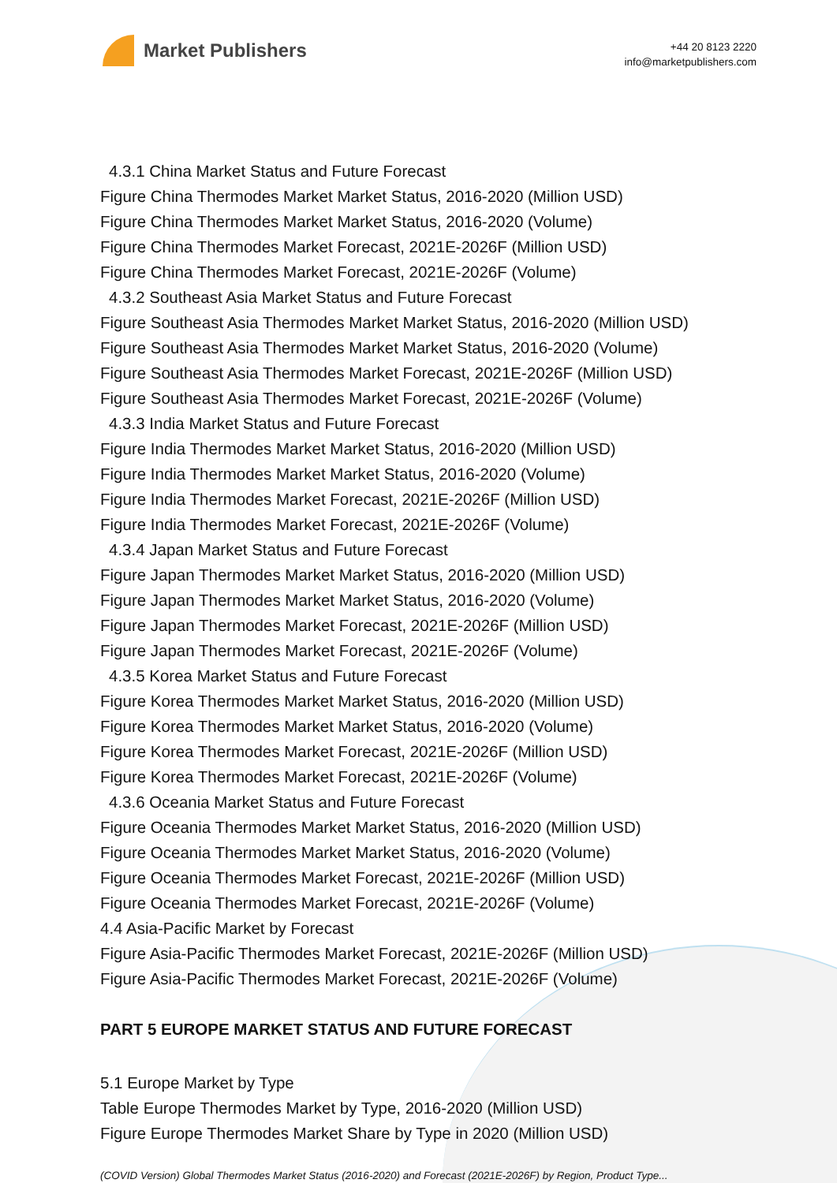Market Publishers
+44 20 8123 2220
info@marketpublishers.com
4.3.1 China Market Status and Future Forecast
Figure China Thermodes Market Market Status, 2016-2020 (Million USD)
Figure China Thermodes Market Market Status, 2016-2020 (Volume)
Figure China Thermodes Market Forecast, 2021E-2026F (Million USD)
Figure China Thermodes Market Forecast, 2021E-2026F (Volume)
4.3.2 Southeast Asia Market Status and Future Forecast
Figure Southeast Asia Thermodes Market Market Status, 2016-2020 (Million USD)
Figure Southeast Asia Thermodes Market Market Status, 2016-2020 (Volume)
Figure Southeast Asia Thermodes Market Forecast, 2021E-2026F (Million USD)
Figure Southeast Asia Thermodes Market Forecast, 2021E-2026F (Volume)
4.3.3 India Market Status and Future Forecast
Figure India Thermodes Market Market Status, 2016-2020 (Million USD)
Figure India Thermodes Market Market Status, 2016-2020 (Volume)
Figure India Thermodes Market Forecast, 2021E-2026F (Million USD)
Figure India Thermodes Market Forecast, 2021E-2026F (Volume)
4.3.4 Japan Market Status and Future Forecast
Figure Japan Thermodes Market Market Status, 2016-2020 (Million USD)
Figure Japan Thermodes Market Market Status, 2016-2020 (Volume)
Figure Japan Thermodes Market Forecast, 2021E-2026F (Million USD)
Figure Japan Thermodes Market Forecast, 2021E-2026F (Volume)
4.3.5 Korea Market Status and Future Forecast
Figure Korea Thermodes Market Market Status, 2016-2020 (Million USD)
Figure Korea Thermodes Market Market Status, 2016-2020 (Volume)
Figure Korea Thermodes Market Forecast, 2021E-2026F (Million USD)
Figure Korea Thermodes Market Forecast, 2021E-2026F (Volume)
4.3.6 Oceania Market Status and Future Forecast
Figure Oceania Thermodes Market Market Status, 2016-2020 (Million USD)
Figure Oceania Thermodes Market Market Status, 2016-2020 (Volume)
Figure Oceania Thermodes Market Forecast, 2021E-2026F (Million USD)
Figure Oceania Thermodes Market Forecast, 2021E-2026F (Volume)
4.4 Asia-Pacific Market by Forecast
Figure Asia-Pacific Thermodes Market Forecast, 2021E-2026F (Million USD)
Figure Asia-Pacific Thermodes Market Forecast, 2021E-2026F (Volume)
PART 5 EUROPE MARKET STATUS AND FUTURE FORECAST
5.1 Europe Market by Type
Table Europe Thermodes Market by Type, 2016-2020 (Million USD)
Figure Europe Thermodes Market Share by Type in 2020 (Million USD)
(COVID Version) Global Thermodes Market Status (2016-2020) and Forecast (2021E-2026F) by Region, Product Type...